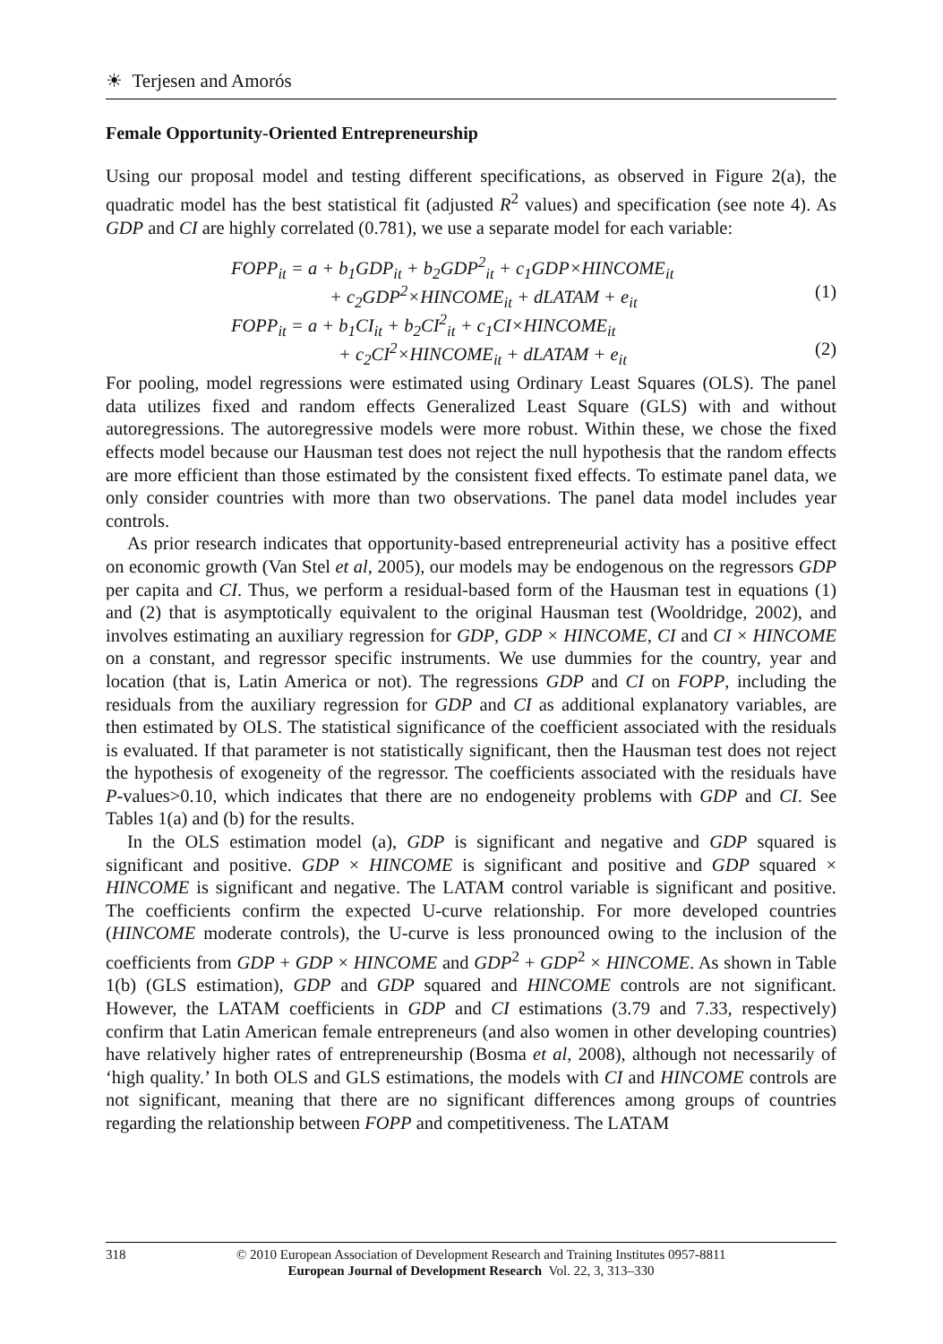☀ Terjesen and Amorós
Female Opportunity-Oriented Entrepreneurship
Using our proposal model and testing different specifications, as observed in Figure 2(a), the quadratic model has the best statistical fit (adjusted R<sup>2</sup> values) and specification (see note 4). As GDP and CI are highly correlated (0.781), we use a separate model for each variable:
FOPP<sub>it</sub> = a + b<sub>1</sub>GDP<sub>it</sub> + b<sub>2</sub>GDP<sup>2</sup><sub>it</sub> + c<sub>1</sub>GDP×HINCOME<sub>it</sub>
+ c<sub>2</sub>GDP<sup>2</sup>×HINCOME<sub>it</sub> + dLATAM + e<sub>it</sub> (1)
FOPP<sub>it</sub> = a + b<sub>1</sub>CI<sub>it</sub> + b<sub>2</sub>CI<sup>2</sup><sub>it</sub> + c<sub>1</sub>CI×HINCOME<sub>it</sub>
+ c<sub>2</sub>CI<sup>2</sup>×HINCOME<sub>it</sub> + dLATAM + e<sub>it</sub> (2)
For pooling, model regressions were estimated using Ordinary Least Squares (OLS). The panel data utilizes fixed and random effects Generalized Least Square (GLS) with and without autoregressions. The autoregressive models were more robust. Within these, we chose the fixed effects model because our Hausman test does not reject the null hypothesis that the random effects are more efficient than those estimated by the consistent fixed effects. To estimate panel data, we only consider countries with more than two observations. The panel data model includes year controls.
As prior research indicates that opportunity-based entrepreneurial activity has a positive effect on economic growth (Van Stel et al, 2005), our models may be endogenous on the regressors GDP per capita and CI. Thus, we perform a residual-based form of the Hausman test in equations (1) and (2) that is asymptotically equivalent to the original Hausman test (Wooldridge, 2002), and involves estimating an auxiliary regression for GDP, GDP × HINCOME, CI and CI × HINCOME on a constant, and regressor specific instruments. We use dummies for the country, year and location (that is, Latin America or not). The regressions GDP and CI on FOPP, including the residuals from the auxiliary regression for GDP and CI as additional explanatory variables, are then estimated by OLS. The statistical significance of the coefficient associated with the residuals is evaluated. If that parameter is not statistically significant, then the Hausman test does not reject the hypothesis of exogeneity of the regressor. The coefficients associated with the residuals have P-values>0.10, which indicates that there are no endogeneity problems with GDP and CI. See Tables 1(a) and (b) for the results.
In the OLS estimation model (a), GDP is significant and negative and GDP squared is significant and positive. GDP × HINCOME is significant and positive and GDP squared × HINCOME is significant and negative. The LATAM control variable is significant and positive. The coefficients confirm the expected U-curve relationship. For more developed countries (HINCOME moderate controls), the U-curve is less pronounced owing to the inclusion of the coefficients from GDP + GDP × HINCOME and GDP<sup>2</sup> + GDP<sup>2</sup> × HINCOME. As shown in Table 1(b) (GLS estimation), GDP and GDP squared and HINCOME controls are not significant. However, the LATAM coefficients in GDP and CI estimations (3.79 and 7.33, respectively) confirm that Latin American female entrepreneurs (and also women in other developing countries) have relatively higher rates of entrepreneurship (Bosma et al, 2008), although not necessarily of ‘high quality.’ In both OLS and GLS estimations, the models with CI and HINCOME controls are not significant, meaning that there are no significant differences among groups of countries regarding the relationship between FOPP and competitiveness. The LATAM
318
© 2010 European Association of Development Research and Training Institutes 0957-8811
European Journal of Development Research Vol. 22, 3, 313–330